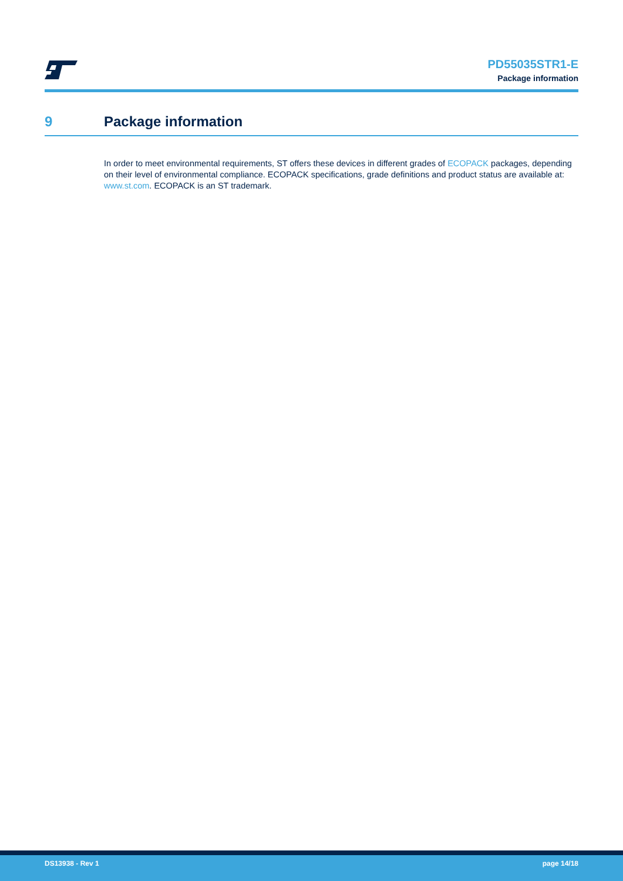PD55035STR1-E
Package information
9 Package information
In order to meet environmental requirements, ST offers these devices in different grades of ECOPACK packages, depending on their level of environmental compliance. ECOPACK specifications, grade definitions and product status are available at: www.st.com. ECOPACK is an ST trademark.
DS13938 - Rev 1 page 14/18